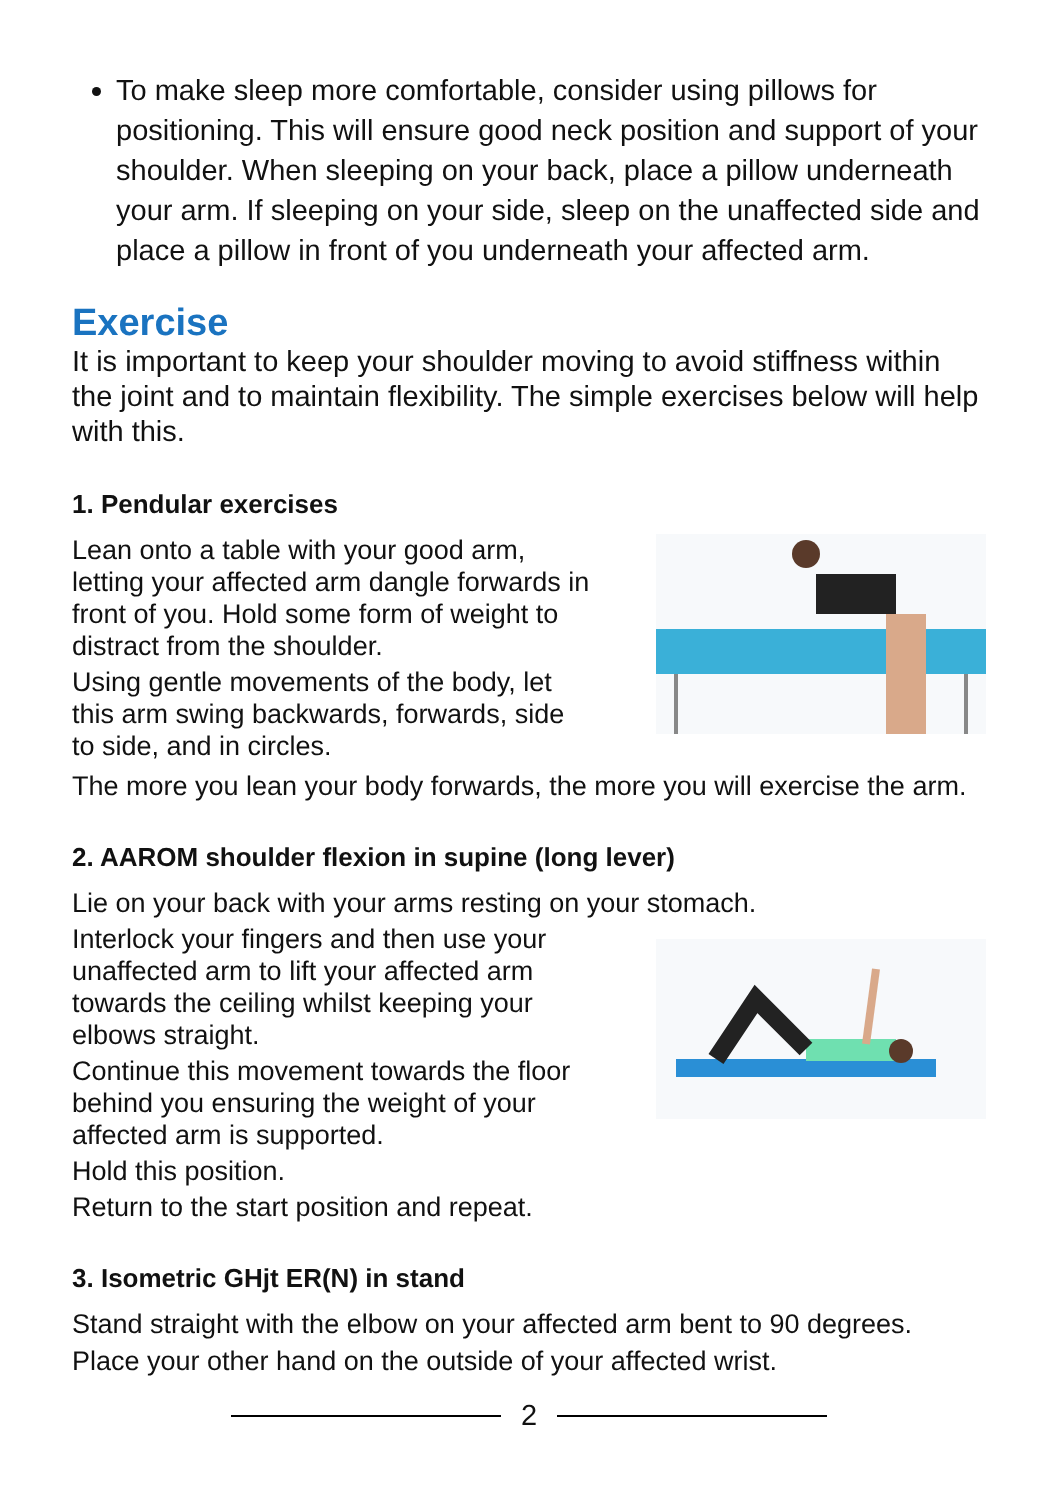To make sleep more comfortable, consider using pillows for positioning. This will ensure good neck position and support of your shoulder. When sleeping on your back, place a pillow underneath your arm. If sleeping on your side, sleep on the unaffected side and place a pillow in front of you underneath your affected arm.
Exercise
It is important to keep your shoulder moving to avoid stiffness within the joint and to maintain flexibility. The simple exercises below will help with this.
1. Pendular exercises
Lean onto a table with your good arm, letting your affected arm dangle forwards in front of you. Hold some form of weight to distract from the shoulder.
Using gentle movements of the body, let this arm swing backwards, forwards, side to side, and in circles.
The more you lean your body forwards, the more you will exercise the arm.
2. AAROM shoulder flexion in supine (long lever)
Lie on your back with your arms resting on your stomach.
Interlock your fingers and then use your unaffected arm to lift your affected arm towards the ceiling whilst keeping your elbows straight.
Continue this movement towards the floor behind you ensuring the weight of your affected arm is supported.
Hold this position.
Return to the start position and repeat.
3. Isometric GHjt ER(N) in stand
Stand straight with the elbow on your affected arm bent to 90 degrees.
Place your other hand on the outside of your affected wrist.
2